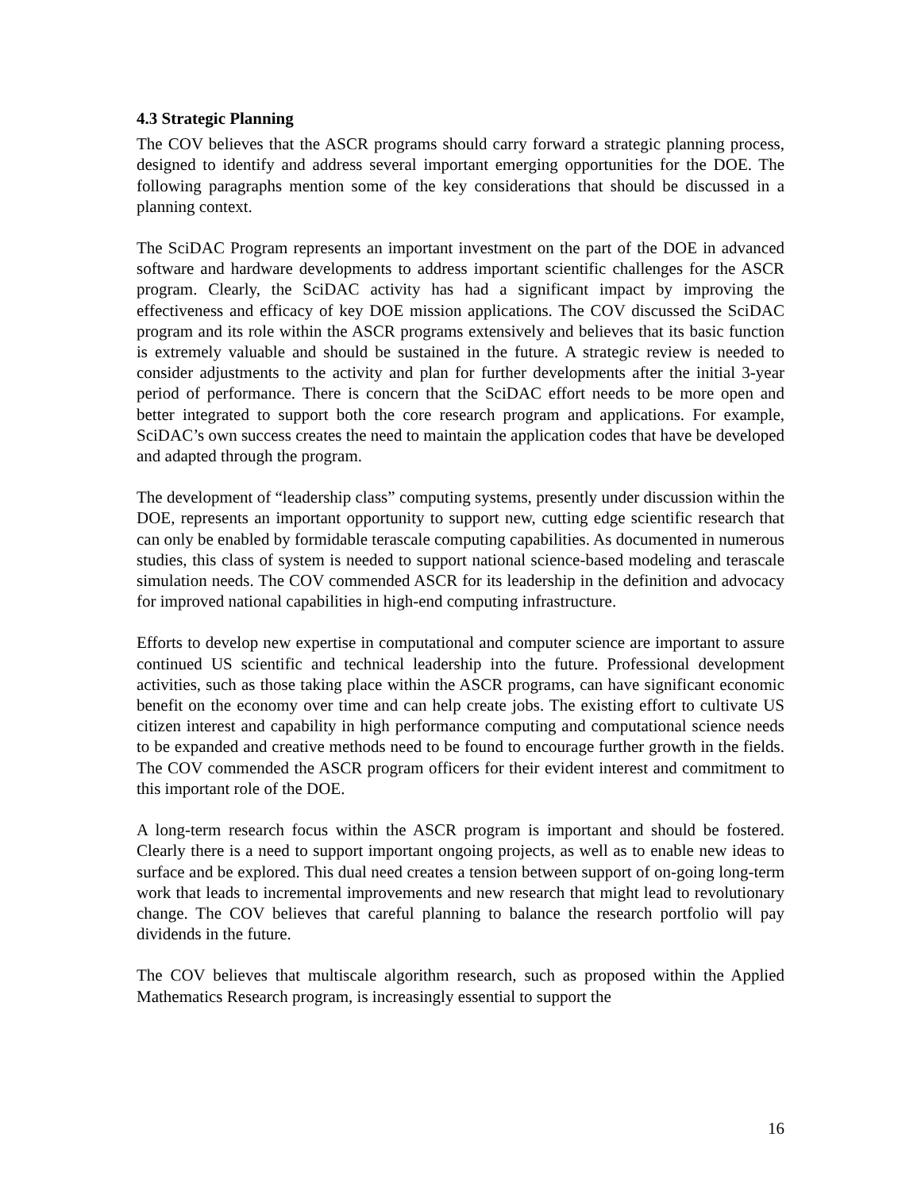4.3 Strategic Planning
The COV believes that the ASCR programs should carry forward a strategic planning process, designed to identify and address several important emerging opportunities for the DOE. The following paragraphs mention some of the key considerations that should be discussed in a planning context.
The SciDAC Program represents an important investment on the part of the DOE in advanced software and hardware developments to address important scientific challenges for the ASCR program. Clearly, the SciDAC activity has had a significant impact by improving the effectiveness and efficacy of key DOE mission applications. The COV discussed the SciDAC program and its role within the ASCR programs extensively and believes that its basic function is extremely valuable and should be sustained in the future. A strategic review is needed to consider adjustments to the activity and plan for further developments after the initial 3-year period of performance. There is concern that the SciDAC effort needs to be more open and better integrated to support both the core research program and applications. For example, SciDAC’s own success creates the need to maintain the application codes that have be developed and adapted through the program.
The development of “leadership class” computing systems, presently under discussion within the DOE, represents an important opportunity to support new, cutting edge scientific research that can only be enabled by formidable terascale computing capabilities. As documented in numerous studies, this class of system is needed to support national science-based modeling and terascale simulation needs. The COV commended ASCR for its leadership in the definition and advocacy for improved national capabilities in high-end computing infrastructure.
Efforts to develop new expertise in computational and computer science are important to assure continued US scientific and technical leadership into the future. Professional development activities, such as those taking place within the ASCR programs, can have significant economic benefit on the economy over time and can help create jobs. The existing effort to cultivate US citizen interest and capability in high performance computing and computational science needs to be expanded and creative methods need to be found to encourage further growth in the fields. The COV commended the ASCR program officers for their evident interest and commitment to this important role of the DOE.
A long-term research focus within the ASCR program is important and should be fostered. Clearly there is a need to support important ongoing projects, as well as to enable new ideas to surface and be explored. This dual need creates a tension between support of on-going long-term work that leads to incremental improvements and new research that might lead to revolutionary change. The COV believes that careful planning to balance the research portfolio will pay dividends in the future.
The COV believes that multiscale algorithm research, such as proposed within the Applied Mathematics Research program, is increasingly essential to support the
16